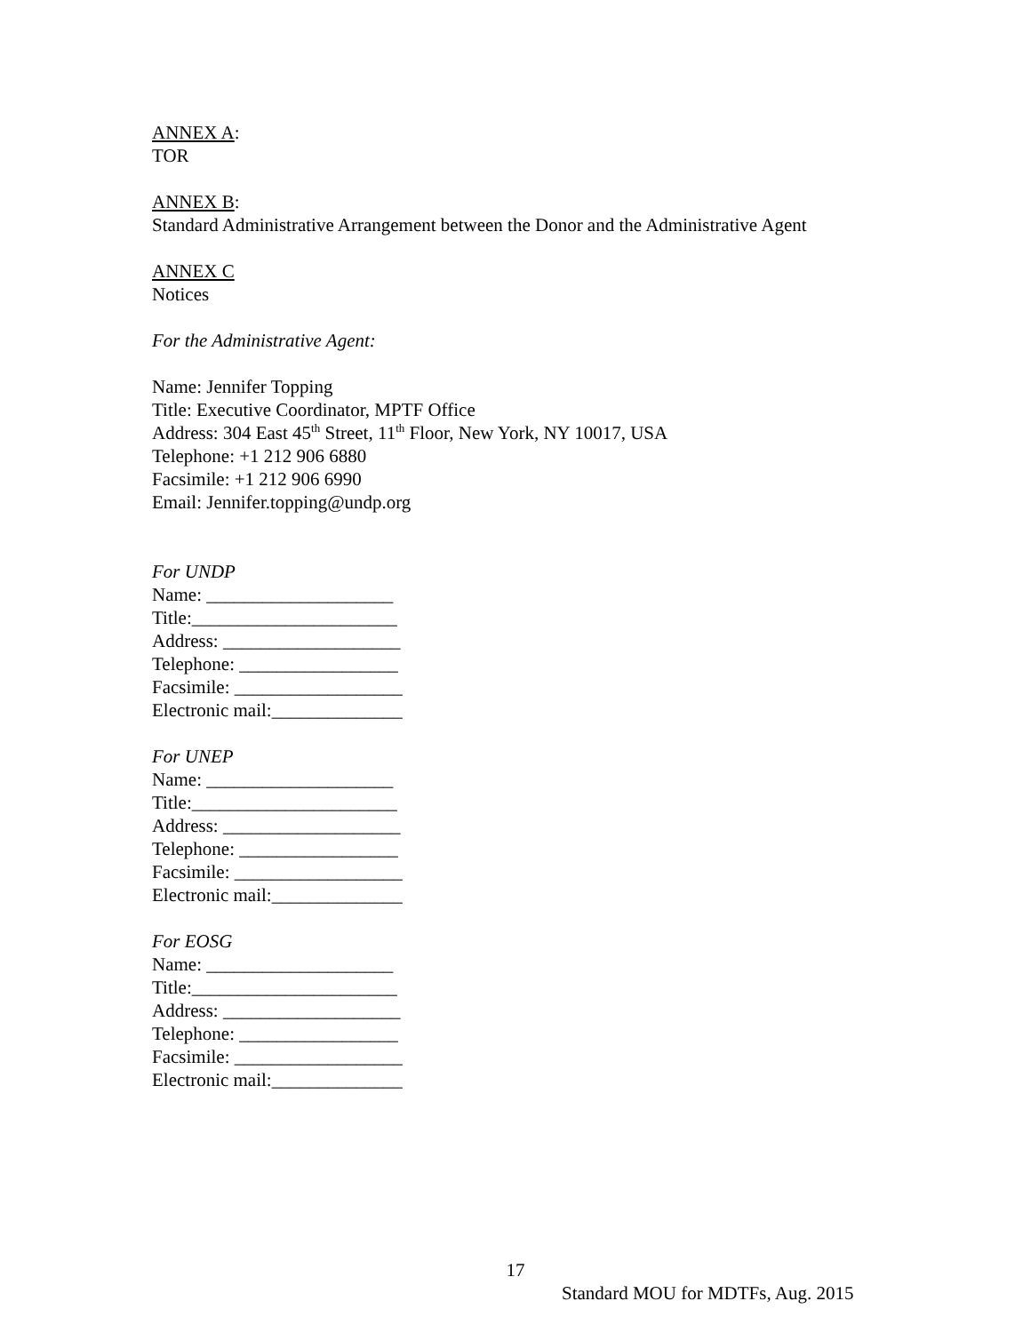ANNEX A:
TOR
ANNEX B:
Standard Administrative Arrangement between the Donor and the Administrative Agent
ANNEX C
Notices
For the Administrative Agent:
Name: Jennifer Topping
Title: Executive Coordinator, MPTF Office
Address: 304 East 45<sup>th</sup> Street, 11<sup>th</sup> Floor, New York, NY 10017, USA
Telephone: +1 212 906 6880
Facsimile: +1 212 906 6990
Email: Jennifer.topping@undp.org
For UNDP
Name: ____________________
Title:______________________
Address: ___________________
Telephone: _________________
Facsimile: __________________
Electronic mail:______________
For UNEP
Name: ____________________
Title:______________________
Address: ___________________
Telephone: _________________
Facsimile: __________________
Electronic mail:______________
For EOSG
Name: ____________________
Title:______________________
Address: ___________________
Telephone: _________________
Facsimile: __________________
Electronic mail:______________
17
Standard MOU for MDTFs, Aug. 2015